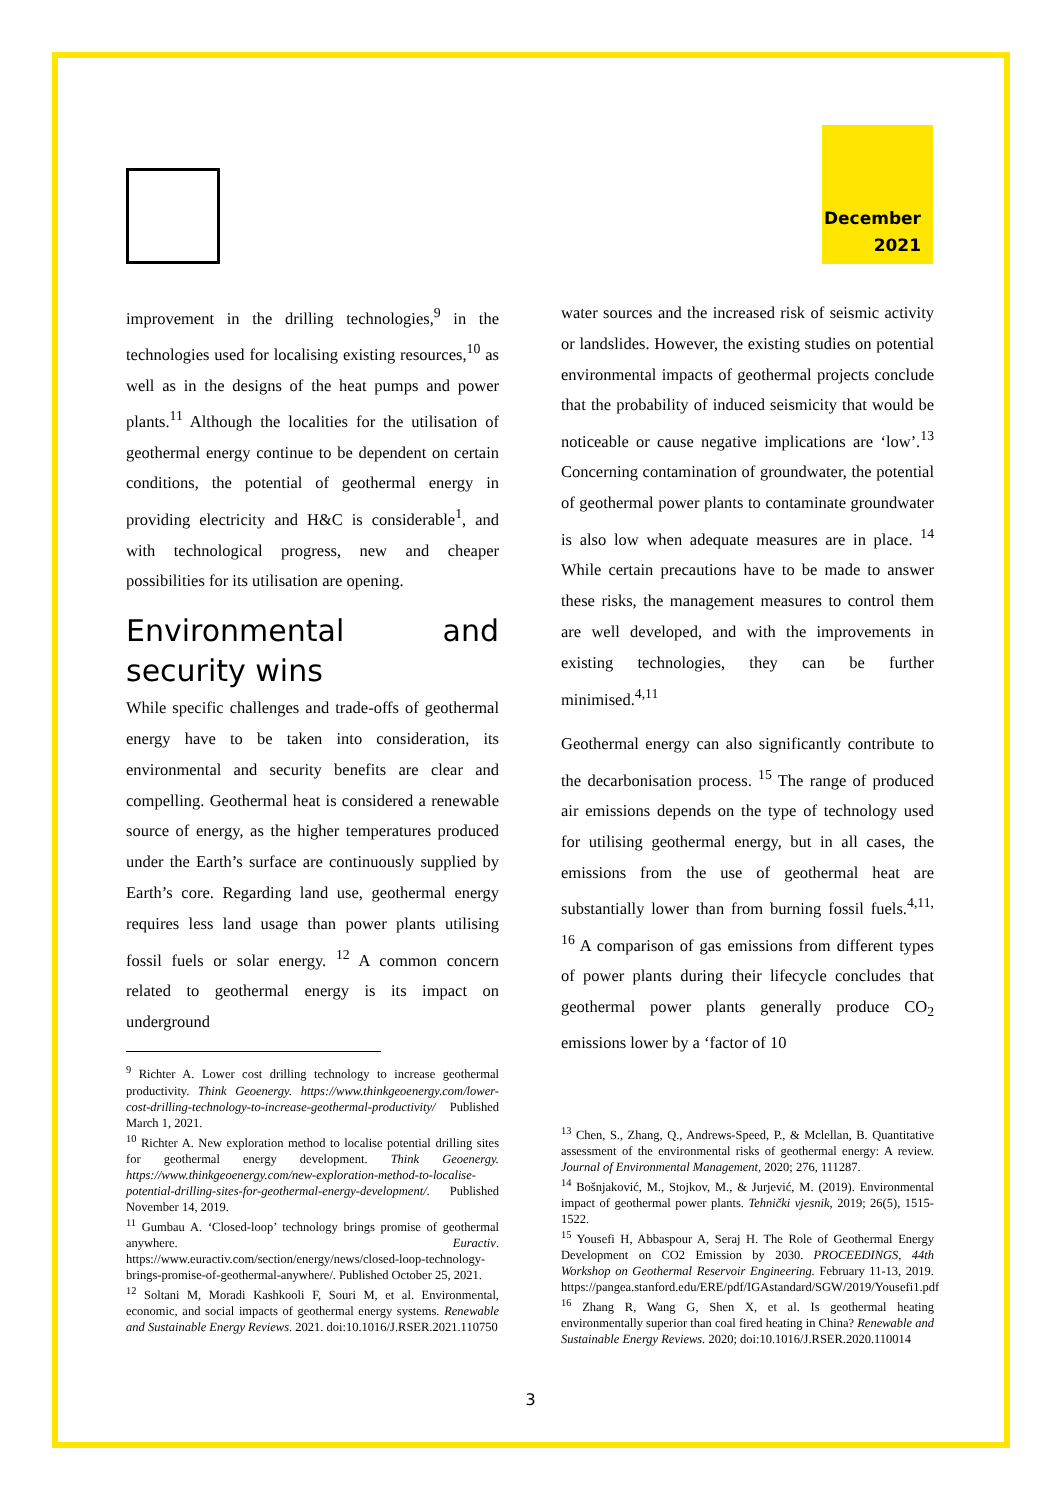December
2021
improvement in the drilling technologies,<sup>9</sup> in the technologies used for localising existing resources,<sup>10</sup> as well as in the designs of the heat pumps and power plants.<sup>11</sup> Although the localities for the utilisation of geothermal energy continue to be dependent on certain conditions, the potential of geothermal energy in providing electricity and H&C is considerable<sup>1</sup>, and with technological progress, new and cheaper possibilities for its utilisation are opening.
Environmental and security wins
While specific challenges and trade-offs of geothermal energy have to be taken into consideration, its environmental and security benefits are clear and compelling. Geothermal heat is considered a renewable source of energy, as the higher temperatures produced under the Earth’s surface are continuously supplied by Earth’s core. Regarding land use, geothermal energy requires less land usage than power plants utilising fossil fuels or solar energy. <sup>12</sup> A common concern related to geothermal energy is its impact on underground
<sup>9</sup> Richter A. Lower cost drilling technology to increase geothermal productivity. Think Geoenergy. https://www.thinkgeoenergy.com/lower-cost-drilling-technology-to-increase-geothermal-productivity/ Published March 1, 2021.
<sup>10</sup> Richter A. New exploration method to localise potential drilling sites for geothermal energy development. Think Geoenergy. https://www.thinkgeoenergy.com/new-exploration-method-to-localise-potential-drilling-sites-for-geothermal-energy-development/. Published November 14, 2019.
<sup>11</sup> Gumbau A. ‘Closed-loop’ technology brings promise of geothermal anywhere. Euractiv. https://www.euractiv.com/section/energy/news/closed-loop-technology-brings-promise-of-geothermal-anywhere/. Published October 25, 2021.
<sup>12</sup> Soltani M, Moradi Kashkooli F, Souri M, et al. Environmental, economic, and social impacts of geothermal energy systems. Renewable and Sustainable Energy Reviews. 2021. doi:10.1016/J.RSER.2021.110750
water sources and the increased risk of seismic activity or landslides. However, the existing studies on potential environmental impacts of geothermal projects conclude that the probability of induced seismicity that would be noticeable or cause negative implications are ‘low’.<sup>13</sup> Concerning contamination of groundwater, the potential of geothermal power plants to contaminate groundwater is also low when adequate measures are in place. <sup>14</sup> While certain precautions have to be made to answer these risks, the management measures to control them are well developed, and with the improvements in existing technologies, they can be further minimised.<sup>4,11</sup>
Geothermal energy can also significantly contribute to the decarbonisation process. <sup>15</sup> The range of produced air emissions depends on the type of technology used for utilising geothermal energy, but in all cases, the emissions from the use of geothermal heat are substantially lower than from burning fossil fuels.<sup>4,11, 16</sup> A comparison of gas emissions from different types of power plants during their lifecycle concludes that geothermal power plants generally produce CO<sub>2</sub> emissions lower by a ‘factor of 10
<sup>13</sup> Chen, S., Zhang, Q., Andrews-Speed, P., & Mclellan, B. Quantitative assessment of the environmental risks of geothermal energy: A review. Journal of Environmental Management, 2020; 276, 111287.
<sup>14</sup> Bošnjaković, M., Stojkov, M., & Jurjević, M. (2019). Environmental impact of geothermal power plants. Tehnički vjesnik, 2019; 26(5), 1515-1522.
<sup>15</sup> Yousefi H, Abbaspour A, Seraj H. The Role of Geothermal Energy Development on CO2 Emission by 2030. PROCEEDINGS, 44th Workshop on Geothermal Reservoir Engineering. February 11-13, 2019. https://pangea.stanford.edu/ERE/pdf/IGAstandard/SGW/2019/Yousefi1.pdf
<sup>16</sup> Zhang R, Wang G, Shen X, et al. Is geothermal heating environmentally superior than coal fired heating in China? Renewable and Sustainable Energy Reviews. 2020; doi:10.1016/J.RSER.2020.110014
3